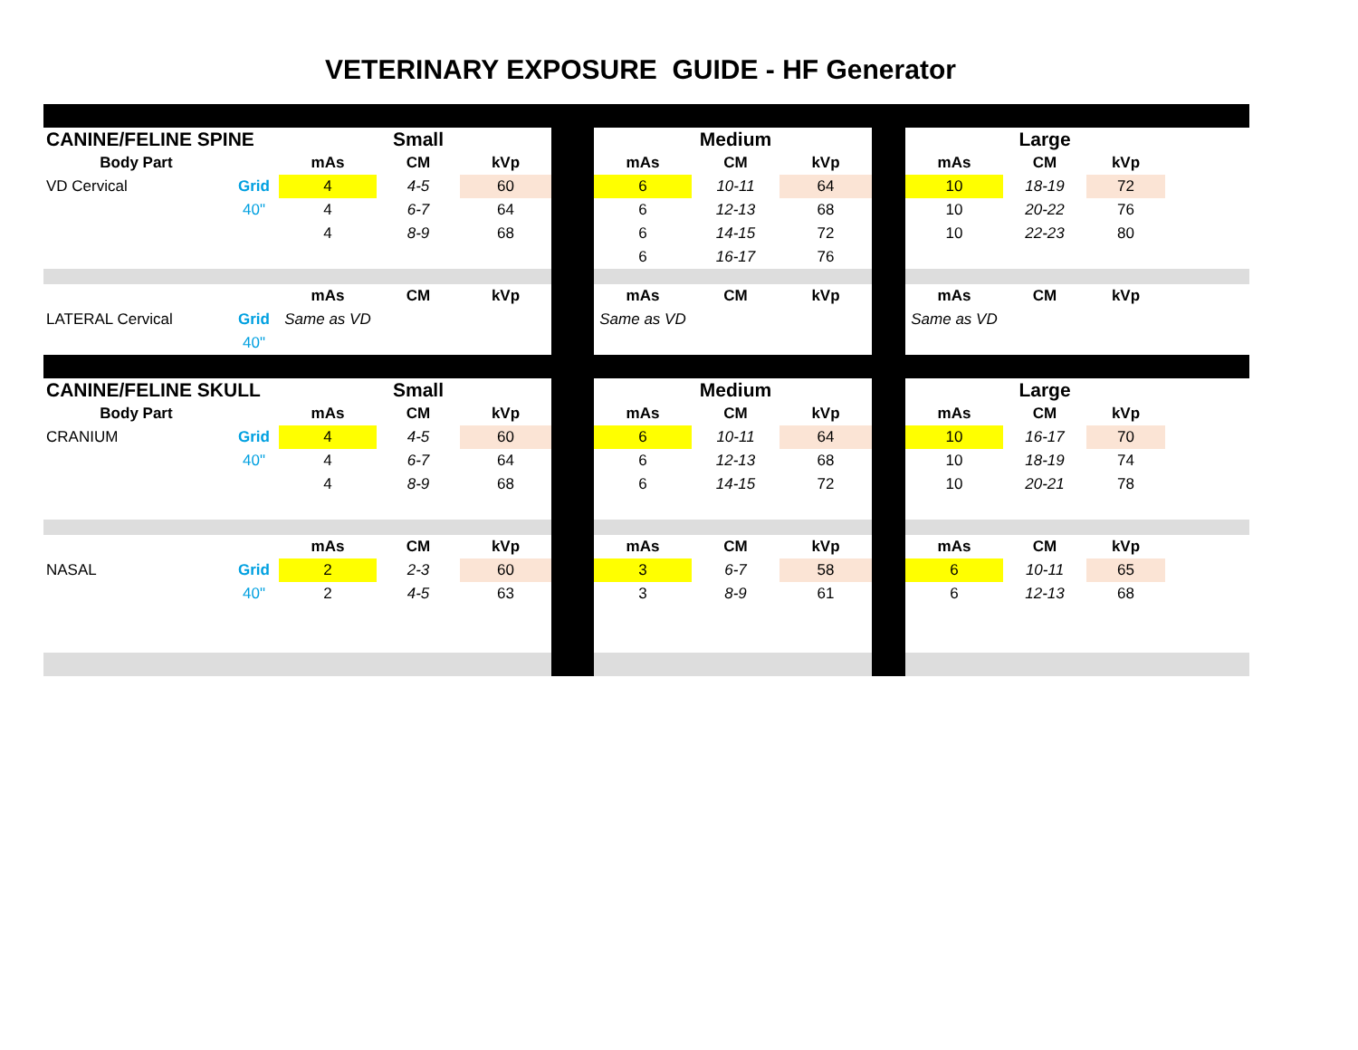VETERINARY EXPOSURE GUIDE - HF Generator
| CANINE/FELINE SPINE | | | Small | | | | Medium | | | | Large | | |
| Body Part | | mAs | CM | kVp | | mAs | CM | kVp | | mAs | CM | kVp | |
| VD Cervical | Grid | 4 | 4-5 | 60 | | 6 | 10-11 | 64 | | 10 | 18-19 | 72 | |
| | 40" | 4 | 6-7 | 64 | | 6 | 12-13 | 68 | | 10 | 20-22 | 76 | |
| | | 4 | 8-9 | 68 | | 6 | 14-15 | 72 | | 10 | 22-23 | 80 | |
| | | | | | | 6 | 16-17 | 76 | | | | | |
| | | mAs | CM | kVp | | mAs | CM | kVp | | mAs | CM | kVp | |
| LATERAL Cervical | Grid | Same as VD | | | | Same as VD | | | | Same as VD | | | |
| | 40" | | | | | | | | | | | | |
| CANINE/FELINE SKULL | | | Small | | | | Medium | | | | Large | | |
| Body Part | | mAs | CM | kVp | | mAs | CM | kVp | | mAs | CM | kVp | |
| CRANIUM | Grid | 4 | 4-5 | 60 | | 6 | 10-11 | 64 | | 10 | 16-17 | 70 | |
| | 40" | 4 | 6-7 | 64 | | 6 | 12-13 | 68 | | 10 | 18-19 | 74 | |
| | | 4 | 8-9 | 68 | | 6 | 14-15 | 72 | | 10 | 20-21 | 78 | |
| | | mAs | CM | kVp | | mAs | CM | kVp | | mAs | CM | kVp | |
| NASAL | Grid | 2 | 2-3 | 60 | | 3 | 6-7 | 58 | | 6 | 10-11 | 65 | |
| | 40" | 2 | 4-5 | 63 | | 3 | 8-9 | 61 | | 6 | 12-13 | 68 | |